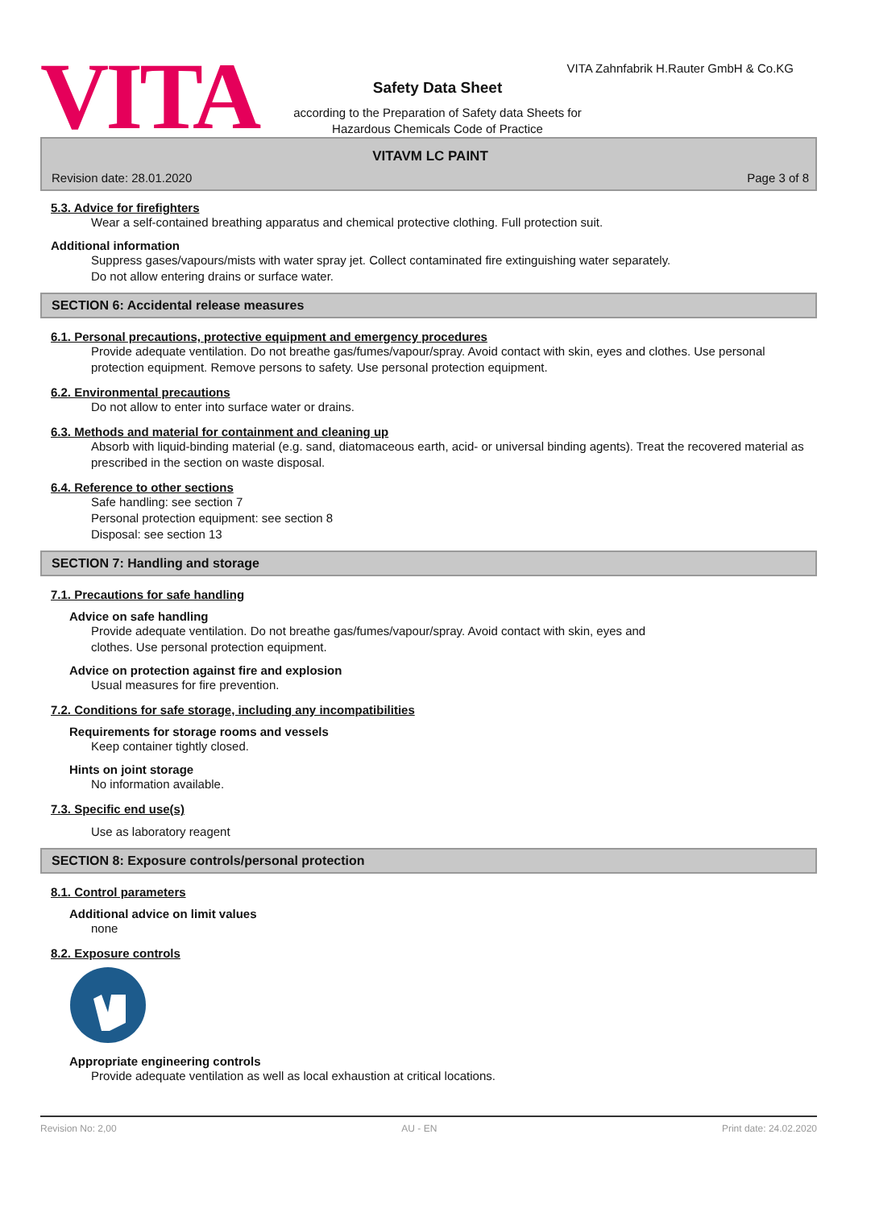VITA
VITA Zahnfabrik H.Rauter GmbH & Co.KG
Safety Data Sheet
according to the Preparation of Safety data Sheets for
Hazardous Chemicals Code of Practice
VITAVM LC PAINT
Revision date: 28.01.2020 Page 3 of 8
5.3. Advice for firefighters
Wear a self-contained breathing apparatus and chemical protective clothing. Full protection suit.
Additional information
Suppress gases/vapours/mists with water spray jet. Collect contaminated fire extinguishing water separately.
Do not allow entering drains or surface water.
SECTION 6: Accidental release measures
6.1. Personal precautions, protective equipment and emergency procedures
Provide adequate ventilation. Do not breathe gas/fumes/vapour/spray. Avoid contact with skin, eyes and clothes. Use personal protection equipment. Remove persons to safety. Use personal protection equipment.
6.2. Environmental precautions
Do not allow to enter into surface water or drains.
6.3. Methods and material for containment and cleaning up
Absorb with liquid-binding material (e.g. sand, diatomaceous earth, acid- or universal binding agents). Treat the recovered material as prescribed in the section on waste disposal.
6.4. Reference to other sections
Safe handling: see section 7
Personal protection equipment: see section 8
Disposal: see section 13
SECTION 7: Handling and storage
7.1. Precautions for safe handling
Advice on safe handling
Provide adequate ventilation. Do not breathe gas/fumes/vapour/spray. Avoid contact with skin, eyes and
clothes. Use personal protection equipment.
Advice on protection against fire and explosion
Usual measures for fire prevention.
7.2. Conditions for safe storage, including any incompatibilities
Requirements for storage rooms and vessels
Keep container tightly closed.
Hints on joint storage
No information available.
7.3. Specific end use(s)
Use as laboratory reagent
SECTION 8: Exposure controls/personal protection
8.1. Control parameters
Additional advice on limit values
none
8.2. Exposure controls
Appropriate engineering controls
Provide adequate ventilation as well as local exhaustion at critical locations.
Revision No: 2,00 AU - EN Print date: 24.02.2020